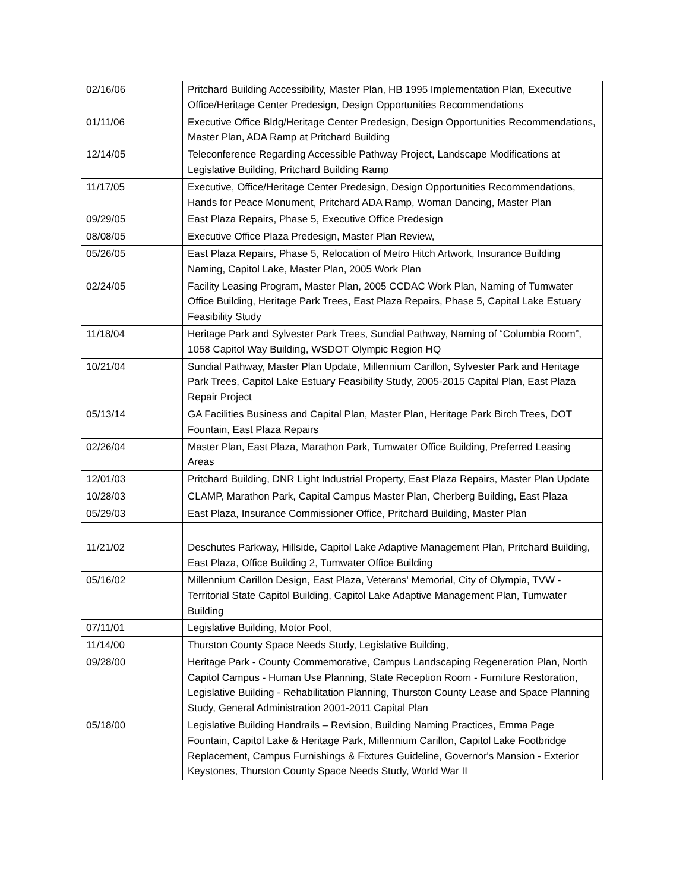| 02/16/06 | Pritchard Building Accessibility, Master Plan, HB 1995 Implementation Plan, Executive Office/Heritage Center Predesign, Design Opportunities Recommendations |
| 01/11/06 | Executive Office Bldg/Heritage Center Predesign, Design Opportunities Recommendations, Master Plan, ADA Ramp at Pritchard Building |
| 12/14/05 | Teleconference Regarding Accessible Pathway Project, Landscape Modifications at Legislative Building, Pritchard Building Ramp |
| 11/17/05 | Executive, Office/Heritage Center Predesign, Design Opportunities Recommendations, Hands for Peace Monument, Pritchard ADA Ramp, Woman Dancing, Master Plan |
| 09/29/05 | East Plaza Repairs, Phase 5, Executive Office Predesign |
| 08/08/05 | Executive Office Plaza Predesign, Master Plan Review, |
| 05/26/05 | East Plaza Repairs, Phase 5, Relocation of Metro Hitch Artwork, Insurance Building Naming, Capitol Lake, Master Plan, 2005 Work Plan |
| 02/24/05 | Facility Leasing Program, Master Plan, 2005 CCDAC Work Plan, Naming of Tumwater Office Building, Heritage Park Trees, East Plaza Repairs, Phase 5, Capital Lake Estuary Feasibility Study |
| 11/18/04 | Heritage Park and Sylvester Park Trees, Sundial Pathway, Naming of “Columbia Room”, 1058 Capitol Way Building, WSDOT Olympic Region HQ |
| 10/21/04 | Sundial Pathway, Master Plan Update, Millennium Carillon, Sylvester Park and Heritage Park Trees, Capitol Lake Estuary Feasibility Study, 2005-2015 Capital Plan, East Plaza Repair Project |
| 05/13/14 | GA Facilities Business and Capital Plan, Master Plan, Heritage Park Birch Trees, DOT Fountain, East Plaza Repairs |
| 02/26/04 | Master Plan, East Plaza, Marathon Park, Tumwater Office Building, Preferred Leasing Areas |
| 12/01/03 | Pritchard Building, DNR Light Industrial Property, East Plaza Repairs, Master Plan Update |
| 10/28/03 | CLAMP, Marathon Park, Capital Campus Master Plan, Cherberg Building, East Plaza |
| 05/29/03 | East Plaza, Insurance Commissioner Office, Pritchard Building, Master Plan |
| 11/21/02 | Deschutes Parkway, Hillside, Capitol Lake Adaptive Management Plan, Pritchard Building, East Plaza, Office Building 2, Tumwater Office Building |
| 05/16/02 | Millennium Carillon Design, East Plaza, Veterans' Memorial, City of Olympia, TVW - Territorial State Capitol Building, Capitol Lake Adaptive Management Plan, Tumwater Building |
| 07/11/01 | Legislative Building, Motor Pool, |
| 11/14/00 | Thurston County Space Needs Study, Legislative Building, |
| 09/28/00 | Heritage Park - County Commemorative, Campus Landscaping Regeneration Plan, North Capitol Campus - Human Use Planning, State Reception Room - Furniture Restoration, Legislative Building - Rehabilitation Planning, Thurston County Lease and Space Planning Study, General Administration 2001-2011 Capital Plan |
| 05/18/00 | Legislative Building Handrails – Revision, Building Naming Practices, Emma Page Fountain, Capitol Lake & Heritage Park, Millennium Carillon, Capitol Lake Footbridge Replacement, Campus Furnishings & Fixtures Guideline, Governor's Mansion - Exterior Keystones, Thurston County Space Needs Study, World War II |